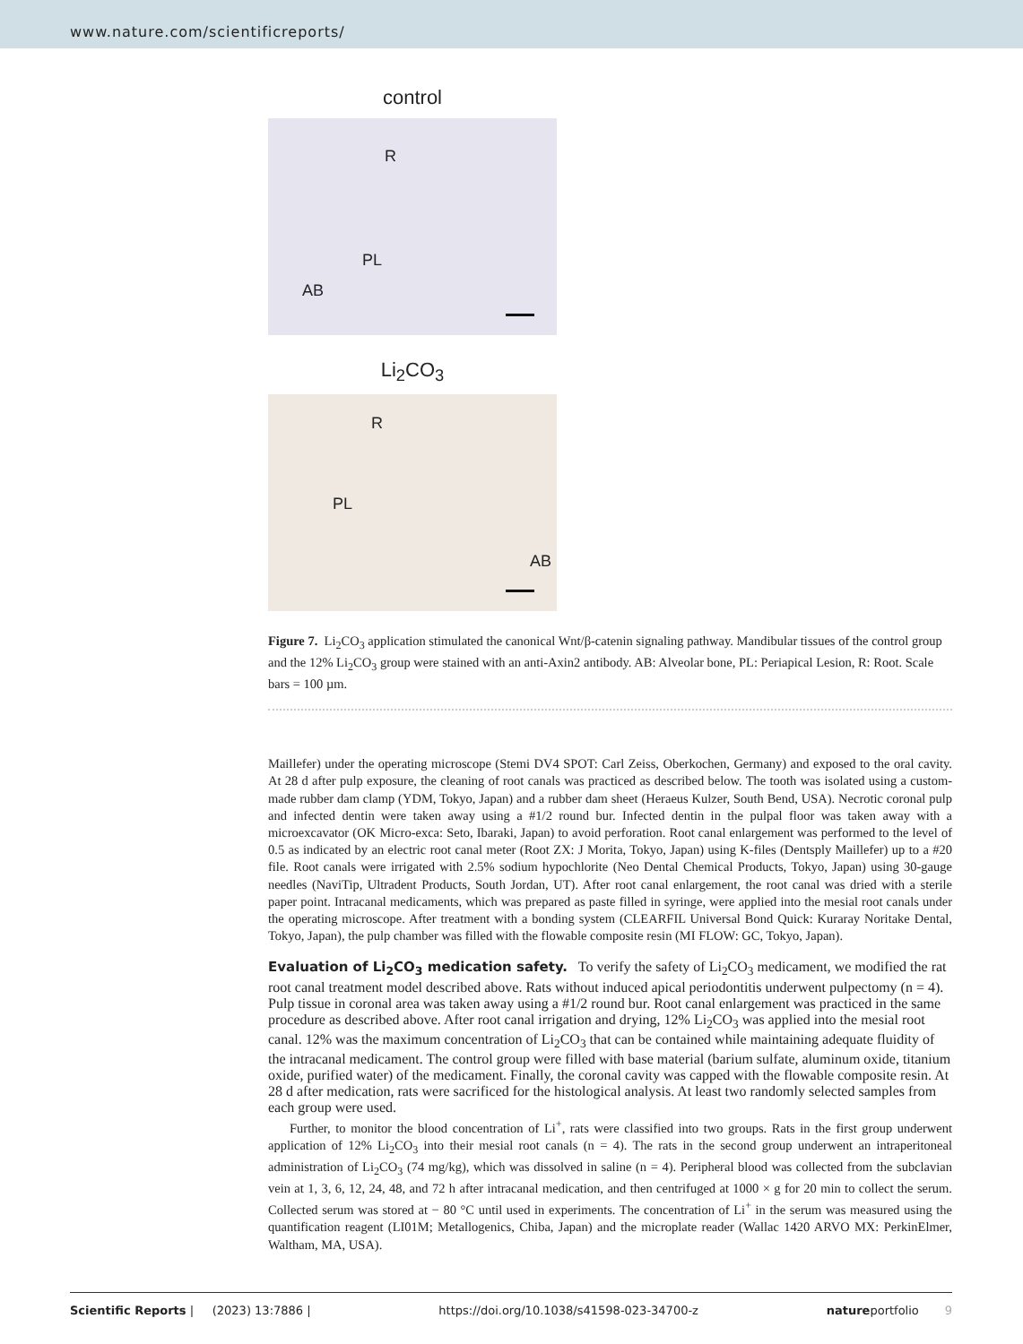www.nature.com/scientificreports/
control
R
PL
AB
Li<sub>2</sub>CO<sub>3</sub>
R
PL
AB
Figure 7. Li<sub>2</sub>CO<sub>3</sub> application stimulated the canonical Wnt/β-catenin signaling pathway. Mandibular tissues of the control group and the 12% Li<sub>2</sub>CO<sub>3</sub> group were stained with an anti-Axin2 antibody. AB: Alveolar bone, PL: Periapical Lesion, R: Root. Scale bars = 100 µm.
Maillefer) under the operating microscope (Stemi DV4 SPOT: Carl Zeiss, Oberkochen, Germany) and exposed to the oral cavity. At 28 d after pulp exposure, the cleaning of root canals was practiced as described below. The tooth was isolated using a custom-made rubber dam clamp (YDM, Tokyo, Japan) and a rubber dam sheet (Heraeus Kulzer, South Bend, USA). Necrotic coronal pulp and infected dentin were taken away using a #1/2 round bur. Infected dentin in the pulpal floor was taken away with a microexcavator (OK Micro-exca: Seto, Ibaraki, Japan) to avoid perforation. Root canal enlargement was performed to the level of 0.5 as indicated by an electric root canal meter (Root ZX: J Morita, Tokyo, Japan) using K-files (Dentsply Maillefer) up to a #20 file. Root canals were irrigated with 2.5% sodium hypochlorite (Neo Dental Chemical Products, Tokyo, Japan) using 30-gauge needles (NaviTip, Ultradent Products, South Jordan, UT). After root canal enlargement, the root canal was dried with a sterile paper point. Intracanal medicaments, which was prepared as paste filled in syringe, were applied into the mesial root canals under the operating microscope. After treatment with a bonding system (CLEARFIL Universal Bond Quick: Kuraray Noritake Dental, Tokyo, Japan), the pulp chamber was filled with the flowable composite resin (MI FLOW: GC, Tokyo, Japan).
Evaluation of Li<sub>2</sub>CO<sub>3</sub> medication safety.
To verify the safety of Li<sub>2</sub>CO<sub>3</sub> medicament, we modified the rat root canal treatment model described above. Rats without induced apical periodontitis underwent pulpectomy (n = 4). Pulp tissue in coronal area was taken away using a #1/2 round bur. Root canal enlargement was practiced in the same procedure as described above. After root canal irrigation and drying, 12% Li<sub>2</sub>CO<sub>3</sub> was applied into the mesial root canal. 12% was the maximum concentration of Li<sub>2</sub>CO<sub>3</sub> that can be contained while maintaining adequate fluidity of the intracanal medicament. The control group were filled with base material (barium sulfate, aluminum oxide, titanium oxide, purified water) of the medicament. Finally, the coronal cavity was capped with the flowable composite resin. At 28 d after medication, rats were sacrificed for the histological analysis. At least two randomly selected samples from each group were used.
Further, to monitor the blood concentration of Li<sup>+</sup>, rats were classified into two groups. Rats in the first group underwent application of 12% Li<sub>2</sub>CO<sub>3</sub> into their mesial root canals (n = 4). The rats in the second group underwent an intraperitoneal administration of Li<sub>2</sub>CO<sub>3</sub> (74 mg/kg), which was dissolved in saline (n = 4). Peripheral blood was collected from the subclavian vein at 1, 3, 6, 12, 24, 48, and 72 h after intracanal medication, and then centrifuged at 1000 × g for 20 min to collect the serum. Collected serum was stored at − 80 °C until used in experiments. The concentration of Li<sup>+</sup> in the serum was measured using the quantification reagent (LI01M; Metallogenics, Chiba, Japan) and the microplate reader (Wallac 1420 ARVO MX: PerkinElmer, Waltham, MA, USA).
Scientific Reports | (2023) 13:7886 | https://doi.org/10.1038/s41598-023-34700-z natureportfolio 9